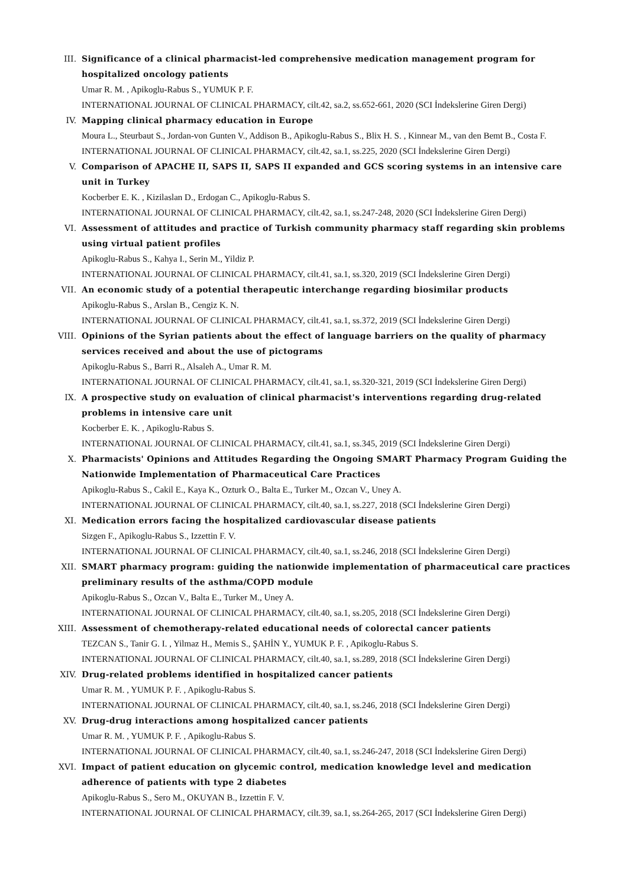III. Significance of a clinical pharmacist-led comprehensive medication management program for hospitalized oncology patients
Umar R. M. , Apikoglu-Rabus S., YUMUK P. F.
INTERNATIONAL JOURNAL OF CLINICAL PHARMACY, cilt.42, sa.2, ss.652-661, 2020 (SCI İndekslerine Giren Dergi)
IV. Mapping clinical pharmacy education in Europe
Moura L., Steurbaut S., Jordan-von Gunten V., Addison B., Apikoglu-Rabus S., Blix H. S. , Kinnear M., van den Bemt B., Costa F.
INTERNATIONAL JOURNAL OF CLINICAL PHARMACY, cilt.42, sa.1, ss.225, 2020 (SCI İndekslerine Giren Dergi)
V. Comparison of APACHE II, SAPS II, SAPS II expanded and GCS scoring systems in an intensive care unit in Turkey
Kocberber E. K. , Kizilaslan D., Erdogan C., Apikoglu-Rabus S.
INTERNATIONAL JOURNAL OF CLINICAL PHARMACY, cilt.42, sa.1, ss.247-248, 2020 (SCI İndekslerine Giren Dergi)
VI. Assessment of attitudes and practice of Turkish community pharmacy staff regarding skin problems using virtual patient profiles
Apikoglu-Rabus S., Kahya I., Serin M., Yildiz P.
INTERNATIONAL JOURNAL OF CLINICAL PHARMACY, cilt.41, sa.1, ss.320, 2019 (SCI İndekslerine Giren Dergi)
VII. An economic study of a potential therapeutic interchange regarding biosimilar products
Apikoglu-Rabus S., Arslan B., Cengiz K. N.
INTERNATIONAL JOURNAL OF CLINICAL PHARMACY, cilt.41, sa.1, ss.372, 2019 (SCI İndekslerine Giren Dergi)
VIII. Opinions of the Syrian patients about the effect of language barriers on the quality of pharmacy services received and about the use of pictograms
Apikoglu-Rabus S., Barri R., Alsaleh A., Umar R. M.
INTERNATIONAL JOURNAL OF CLINICAL PHARMACY, cilt.41, sa.1, ss.320-321, 2019 (SCI İndekslerine Giren Dergi)
IX. A prospective study on evaluation of clinical pharmacist's interventions regarding drug-related problems in intensive care unit
Kocberber E. K. , Apikoglu-Rabus S.
INTERNATIONAL JOURNAL OF CLINICAL PHARMACY, cilt.41, sa.1, ss.345, 2019 (SCI İndekslerine Giren Dergi)
X. Pharmacists' Opinions and Attitudes Regarding the Ongoing SMART Pharmacy Program Guiding the Nationwide Implementation of Pharmaceutical Care Practices
Apikoglu-Rabus S., Cakil E., Kaya K., Ozturk O., Balta E., Turker M., Ozcan V., Uney A.
INTERNATIONAL JOURNAL OF CLINICAL PHARMACY, cilt.40, sa.1, ss.227, 2018 (SCI İndekslerine Giren Dergi)
XI. Medication errors facing the hospitalized cardiovascular disease patients
Sizgen F., Apikoglu-Rabus S., Izzettin F. V.
INTERNATIONAL JOURNAL OF CLINICAL PHARMACY, cilt.40, sa.1, ss.246, 2018 (SCI İndekslerine Giren Dergi)
XII. SMART pharmacy program: guiding the nationwide implementation of pharmaceutical care practices preliminary results of the asthma/COPD module
Apikoglu-Rabus S., Ozcan V., Balta E., Turker M., Uney A.
INTERNATIONAL JOURNAL OF CLINICAL PHARMACY, cilt.40, sa.1, ss.205, 2018 (SCI İndekslerine Giren Dergi)
XIII. Assessment of chemotherapy-related educational needs of colorectal cancer patients
TEZCAN S., Tanir G. I. , Yilmaz H., Memis S., ŞAHİN Y., YUMUK P. F. , Apikoglu-Rabus S.
INTERNATIONAL JOURNAL OF CLINICAL PHARMACY, cilt.40, sa.1, ss.289, 2018 (SCI İndekslerine Giren Dergi)
XIV. Drug-related problems identified in hospitalized cancer patients
Umar R. M. , YUMUK P. F. , Apikoglu-Rabus S.
INTERNATIONAL JOURNAL OF CLINICAL PHARMACY, cilt.40, sa.1, ss.246, 2018 (SCI İndekslerine Giren Dergi)
XV. Drug-drug interactions among hospitalized cancer patients
Umar R. M. , YUMUK P. F. , Apikoglu-Rabus S.
INTERNATIONAL JOURNAL OF CLINICAL PHARMACY, cilt.40, sa.1, ss.246-247, 2018 (SCI İndekslerine Giren Dergi)
XVI. Impact of patient education on glycemic control, medication knowledge level and medication adherence of patients with type 2 diabetes
Apikoglu-Rabus S., Sero M., OKUYAN B., Izzettin F. V.
INTERNATIONAL JOURNAL OF CLINICAL PHARMACY, cilt.39, sa.1, ss.264-265, 2017 (SCI İndekslerine Giren Dergi)